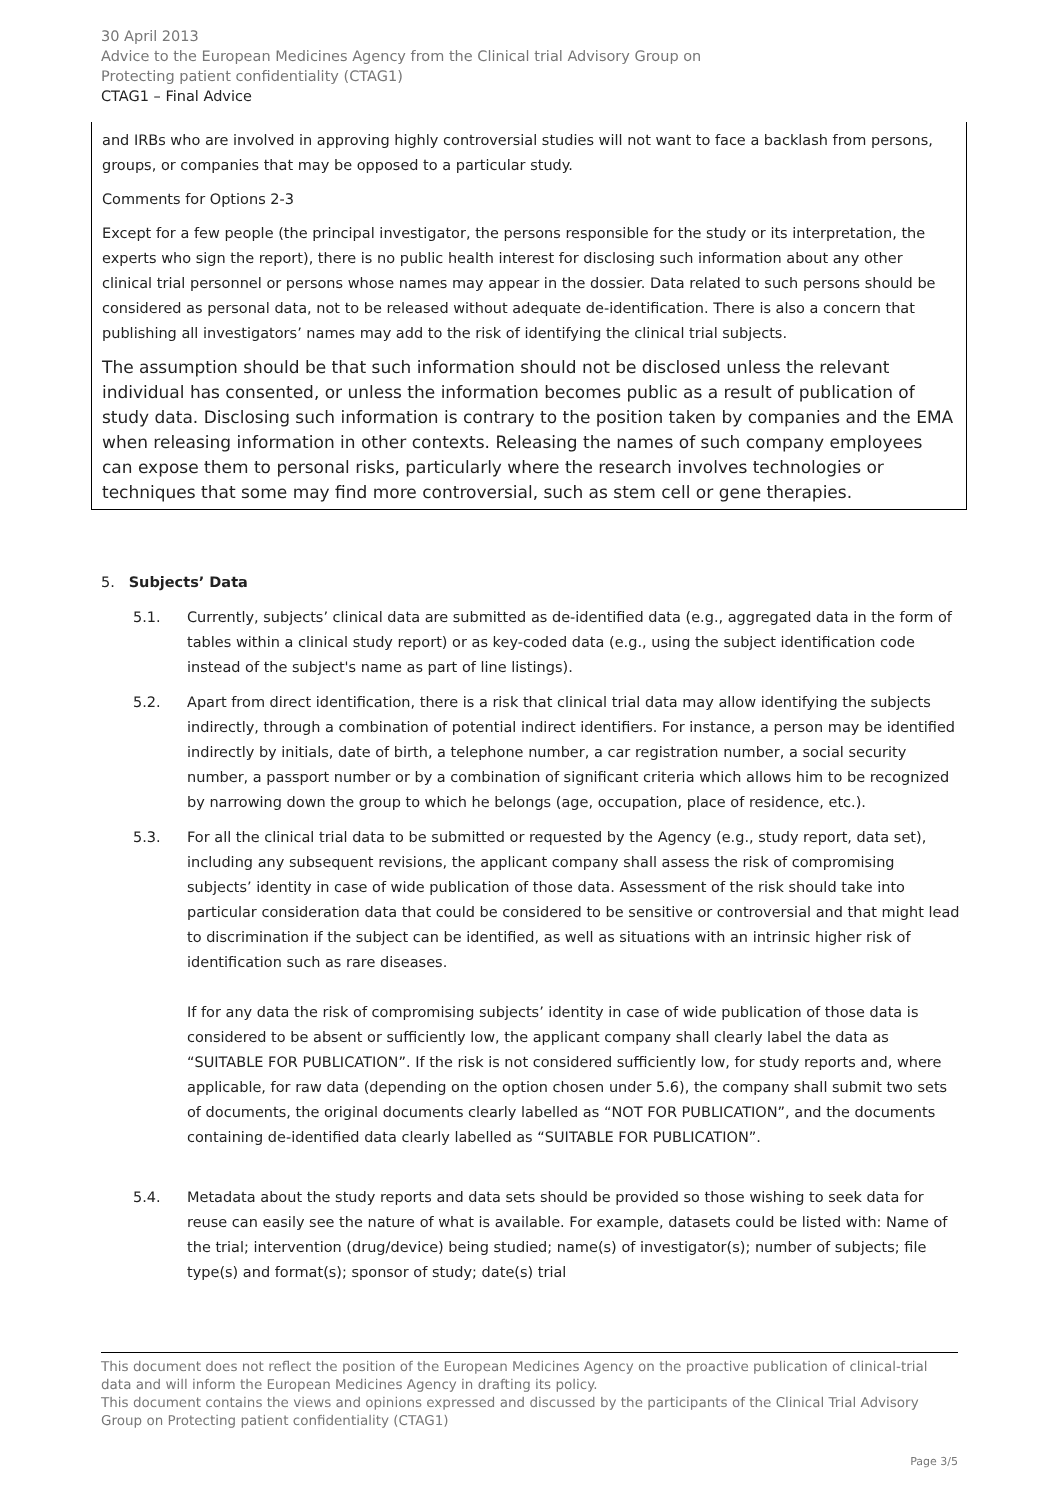30 April 2013
Advice to the European Medicines Agency from the Clinical trial Advisory Group on
Protecting patient confidentiality (CTAG1)
CTAG1 – Final Advice
and IRBs who are involved in approving highly controversial studies will not want to face a backlash from persons, groups, or companies that may be opposed to a particular study.
Comments for Options 2-3
Except for a few people (the principal investigator, the persons responsible for the study or its interpretation, the experts who sign the report), there is no public health interest for disclosing such information about any other clinical trial personnel or persons whose names may appear in the dossier. Data related to such persons should be considered as personal data, not to be released without adequate de-identification. There is also a concern that publishing all investigators’ names may add to the risk of identifying the clinical trial subjects.
The assumption should be that such information should not be disclosed unless the relevant individual has consented, or unless the information becomes public as a result of publication of study data. Disclosing such information is contrary to the position taken by companies and the EMA when releasing information in other contexts. Releasing the names of such company employees can expose them to personal risks, particularly where the research involves technologies or techniques that some may find more controversial, such as stem cell or gene therapies.
5. Subjects’ Data
5.1. Currently, subjects’ clinical data are submitted as de-identified data (e.g., aggregated data in the form of tables within a clinical study report) or as key-coded data (e.g., using the subject identification code instead of the subject's name as part of line listings).
5.2. Apart from direct identification, there is a risk that clinical trial data may allow identifying the subjects indirectly, through a combination of potential indirect identifiers. For instance, a person may be identified indirectly by initials, date of birth, a telephone number, a car registration number, a social security number, a passport number or by a combination of significant criteria which allows him to be recognized by narrowing down the group to which he belongs (age, occupation, place of residence, etc.).
5.3. For all the clinical trial data to be submitted or requested by the Agency (e.g., study report, data set), including any subsequent revisions, the applicant company shall assess the risk of compromising subjects’ identity in case of wide publication of those data. Assessment of the risk should take into particular consideration data that could be considered to be sensitive or controversial and that might lead to discrimination if the subject can be identified, as well as situations with an intrinsic higher risk of identification such as rare diseases.
If for any data the risk of compromising subjects’ identity in case of wide publication of those data is considered to be absent or sufficiently low, the applicant company shall clearly label the data as “SUITABLE FOR PUBLICATION”. If the risk is not considered sufficiently low, for study reports and, where applicable, for raw data (depending on the option chosen under 5.6), the company shall submit two sets of documents, the original documents clearly labelled as “NOT FOR PUBLICATION”, and the documents containing de-identified data clearly labelled as “SUITABLE FOR PUBLICATION”.
5.4. Metadata about the study reports and data sets should be provided so those wishing to seek data for reuse can easily see the nature of what is available. For example, datasets could be listed with: Name of the trial; intervention (drug/device) being studied; name(s) of investigator(s); number of subjects; file type(s) and format(s); sponsor of study; date(s) trial
This document does not reflect the position of the European Medicines Agency on the proactive publication of clinical-trial data and will inform the European Medicines Agency in drafting its policy.
This document contains the views and opinions expressed and discussed by the participants of the Clinical Trial Advisory Group on Protecting patient confidentiality (CTAG1)
Page 3/5